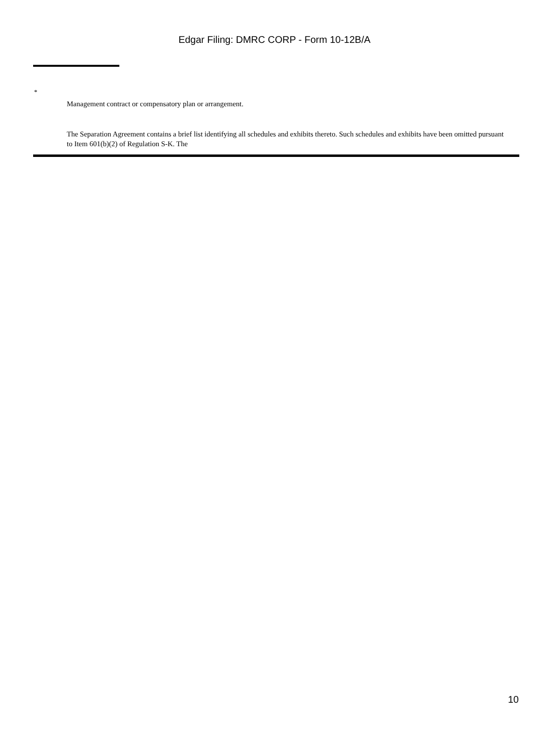Edgar Filing: DMRC CORP - Form 10-12B/A
*
Management contract or compensatory plan or arrangement.
The Separation Agreement contains a brief list identifying all schedules and exhibits thereto. Such schedules and exhibits have been omitted pursuant to Item 601(b)(2) of Regulation S-K. The
10